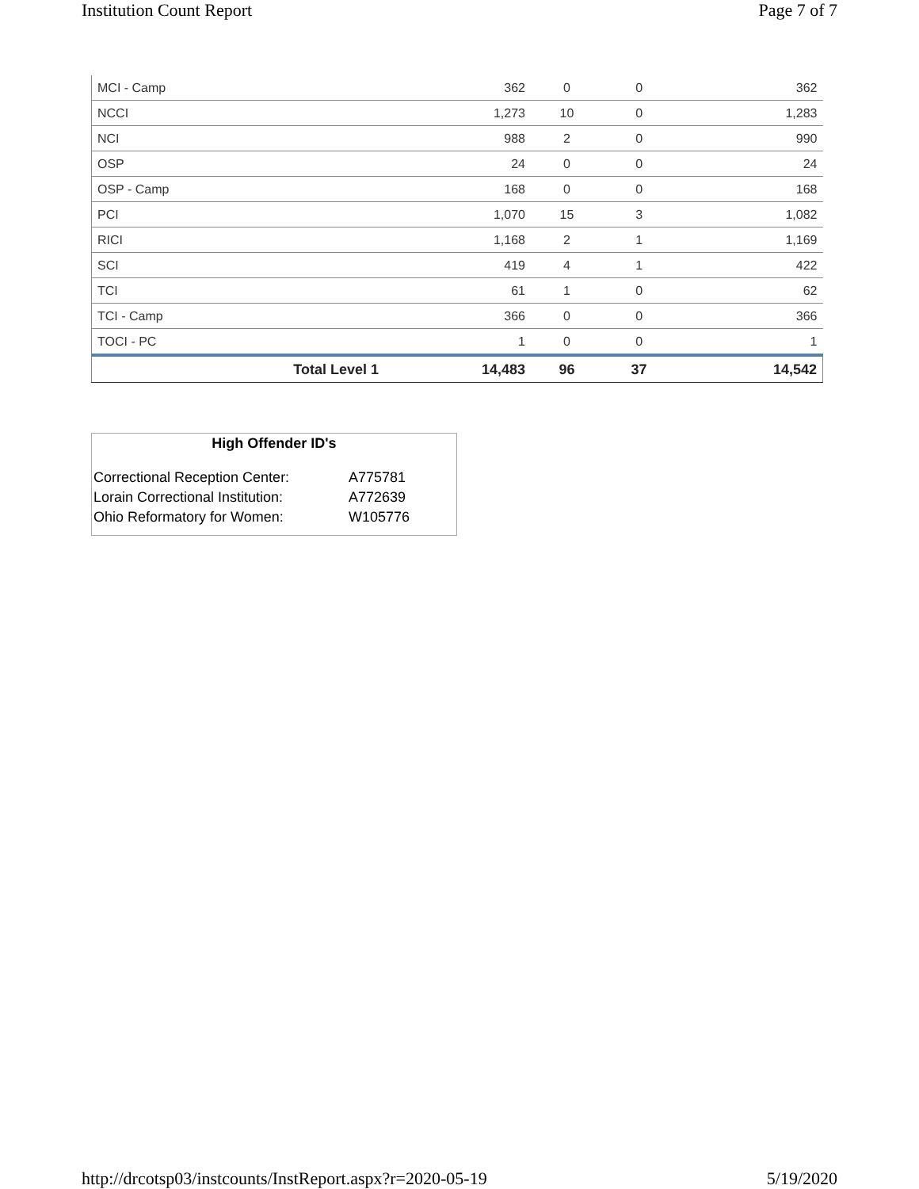Institution Count Report Page 7 of 7
| MCI - Camp | 362 | 0 | 0 | 362 |
| NCCI | 1,273 | 10 | 0 | 1,283 |
| NCI | 988 | 2 | 0 | 990 |
| OSP | 24 | 0 | 0 | 24 |
| OSP - Camp | 168 | 0 | 0 | 168 |
| PCI | 1,070 | 15 | 3 | 1,082 |
| RICI | 1,168 | 2 | 1 | 1,169 |
| SCI | 419 | 4 | 1 | 422 |
| TCI | 61 | 1 | 0 | 62 |
| TCI - Camp | 366 | 0 | 0 | 366 |
| TOCI - PC | 1 | 0 | 0 | 1 |
| Total Level 1 | 14,483 | 96 | 37 | 14,542 |
High Offender ID's
| Correctional Reception Center: | A775781 |
| Lorain Correctional Institution: | A772639 |
| Ohio Reformatory for Women: | W105776 |
http://drcotsp03/instcounts/InstReport.aspx?r=2020-05-19 5/19/2020